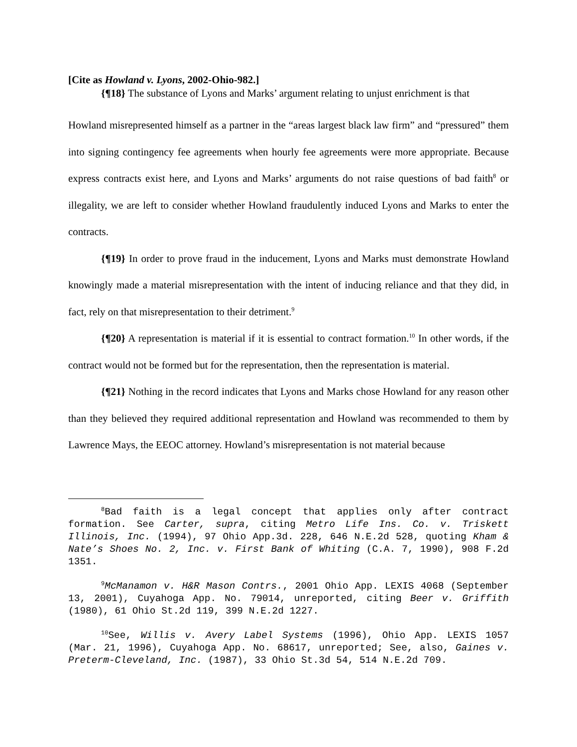[Cite as Howland v. Lyons, 2002-Ohio-982.]
{¶18} The substance of Lyons and Marks’ argument relating to unjust enrichment is that
Howland misrepresented himself as a partner in the “areas largest black law firm” and “pressured” them into signing contingency fee agreements when hourly fee agreements were more appropriate. Because express contracts exist here, and Lyons and Marks’ arguments do not raise questions of bad faith<sup>8</sup> or illegality, we are left to consider whether Howland fraudulently induced Lyons and Marks to enter the contracts.
{¶19} In order to prove fraud in the inducement, Lyons and Marks must demonstrate Howland knowingly made a material misrepresentation with the intent of inducing reliance and that they did, in fact, rely on that misrepresentation to their detriment.<sup>9</sup>
{¶20} A representation is material if it is essential to contract formation.<sup>10</sup> In other words, if the contract would not be formed but for the representation, then the representation is material.
{¶21} Nothing in the record indicates that Lyons and Marks chose Howland for any reason other than they believed they required additional representation and Howland was recommended to them by Lawrence Mays, the EEOC attorney. Howland’s misrepresentation is not material because
<sup>8</sup> Bad faith is a legal concept that applies only after contract formation. See Carter, supra, citing Metro Life Ins. Co. v. Triskett Illinois, Inc. (1994), 97 Ohio App.3d. 228, 646 N.E.2d 528, quoting Kham & Nate’s Shoes No. 2, Inc. v. First Bank of Whiting (C.A. 7, 1990), 908 F.2d 1351.
<sup>9</sup> McManamon v. H&R Mason Contrs., 2001 Ohio App. LEXIS 4068 (September 13, 2001), Cuyahoga App. No. 79014, unreported, citing Beer v. Griffith (1980), 61 Ohio St.2d 119, 399 N.E.2d 1227.
<sup>10</sup> See, Willis v. Avery Label Systems (1996), Ohio App. LEXIS 1057 (Mar. 21, 1996), Cuyahoga App. No. 68617, unreported; See, also, Gaines v. Preterm-Cleveland, Inc. (1987), 33 Ohio St.3d 54, 514 N.E.2d 709.